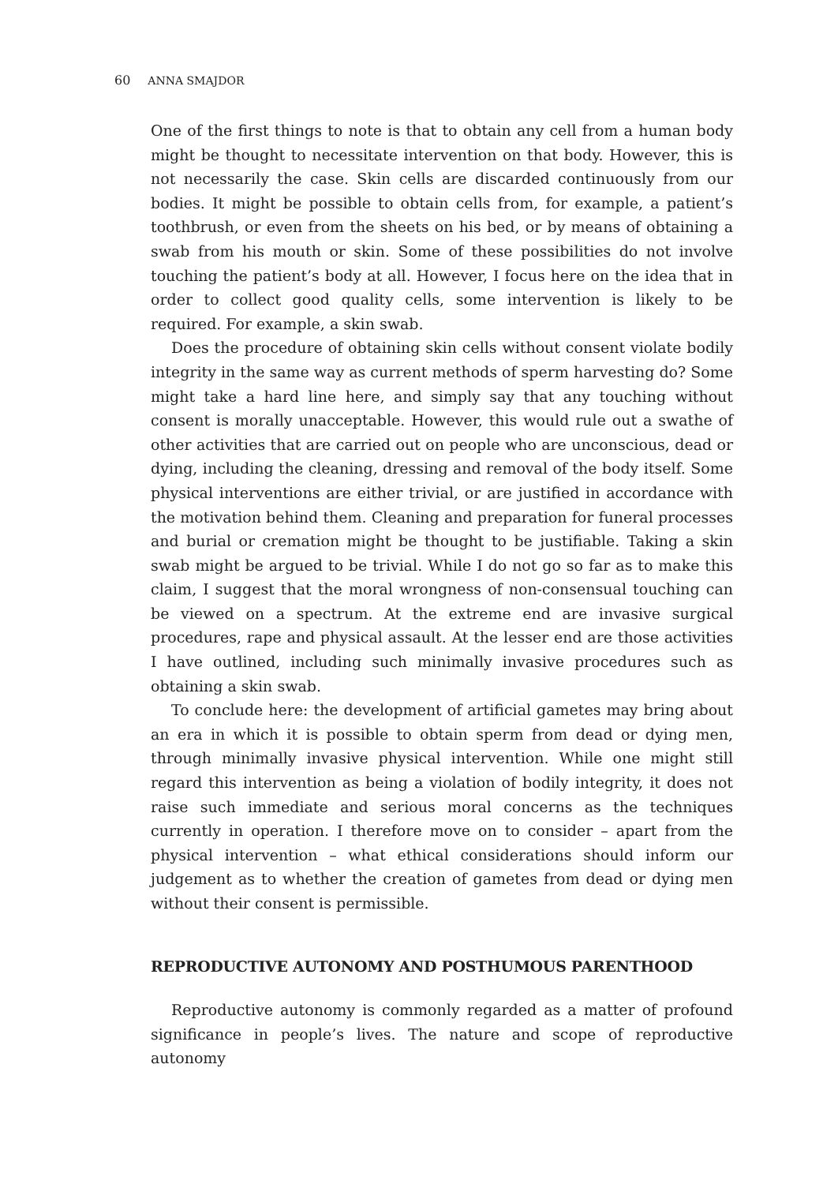60 ANNA SMAJDOR
One of the first things to note is that to obtain any cell from a human body might be thought to necessitate intervention on that body. However, this is not necessarily the case. Skin cells are discarded continuously from our bodies. It might be possible to obtain cells from, for example, a patient’s toothbrush, or even from the sheets on his bed, or by means of obtaining a swab from his mouth or skin. Some of these possibilities do not involve touching the patient’s body at all. However, I focus here on the idea that in order to collect good quality cells, some intervention is likely to be required. For example, a skin swab.
Does the procedure of obtaining skin cells without consent violate bodily integrity in the same way as current methods of sperm harvesting do? Some might take a hard line here, and simply say that any touching without consent is morally unacceptable. However, this would rule out a swathe of other activities that are carried out on people who are unconscious, dead or dying, including the cleaning, dressing and removal of the body itself. Some physical interventions are either trivial, or are justified in accordance with the motivation behind them. Cleaning and preparation for funeral processes and burial or cremation might be thought to be justifiable. Taking a skin swab might be argued to be trivial. While I do not go so far as to make this claim, I suggest that the moral wrongness of non-consensual touching can be viewed on a spectrum. At the extreme end are invasive surgical procedures, rape and physical assault. At the lesser end are those activities I have outlined, including such minimally invasive procedures such as obtaining a skin swab.
To conclude here: the development of artificial gametes may bring about an era in which it is possible to obtain sperm from dead or dying men, through minimally invasive physical intervention. While one might still regard this intervention as being a violation of bodily integrity, it does not raise such immediate and serious moral concerns as the techniques currently in operation. I therefore move on to consider – apart from the physical intervention – what ethical considerations should inform our judgement as to whether the creation of gametes from dead or dying men without their consent is permissible.
REPRODUCTIVE AUTONOMY AND POSTHUMOUS PARENTHOOD
Reproductive autonomy is commonly regarded as a matter of profound significance in people’s lives. The nature and scope of reproductive autonomy